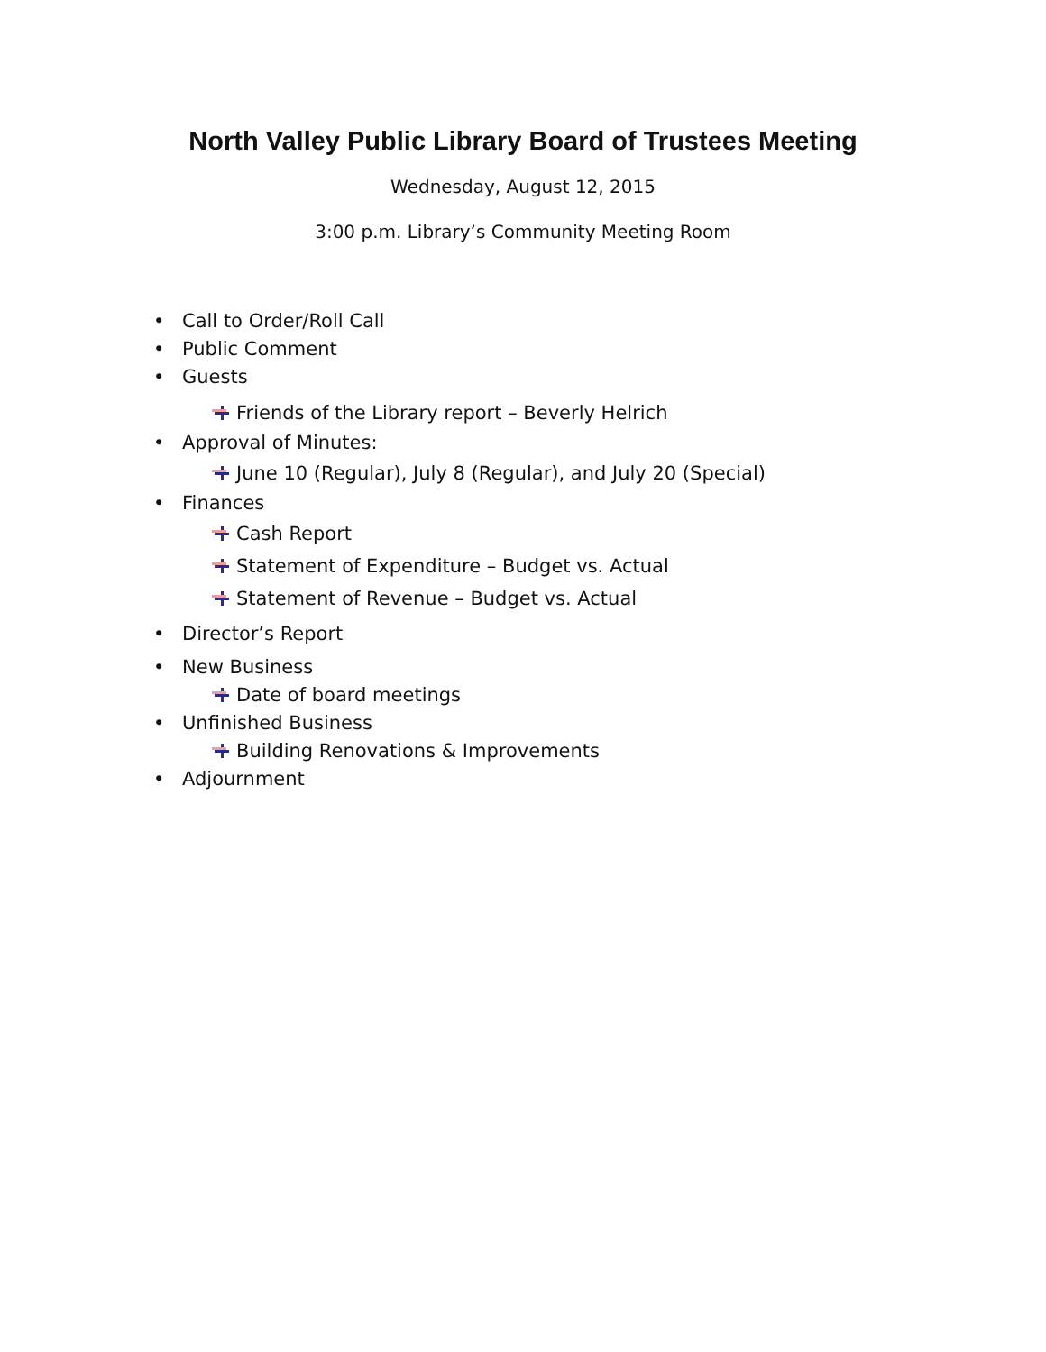North Valley Public Library Board of Trustees Meeting
Wednesday, August 12, 2015
3:00 p.m. Library’s Community Meeting Room
• Call to Order/Roll Call
• Public Comment
• Guests
Friends of the Library report – Beverly Helrich
• Approval of Minutes:
June 10 (Regular), July 8 (Regular), and July 20 (Special)
• Finances
Cash Report
Statement of Expenditure – Budget vs. Actual
Statement of Revenue – Budget vs. Actual
• Director’s Report
• New Business
Date of board meetings
• Unfinished Business
Building Renovations & Improvements
• Adjournment